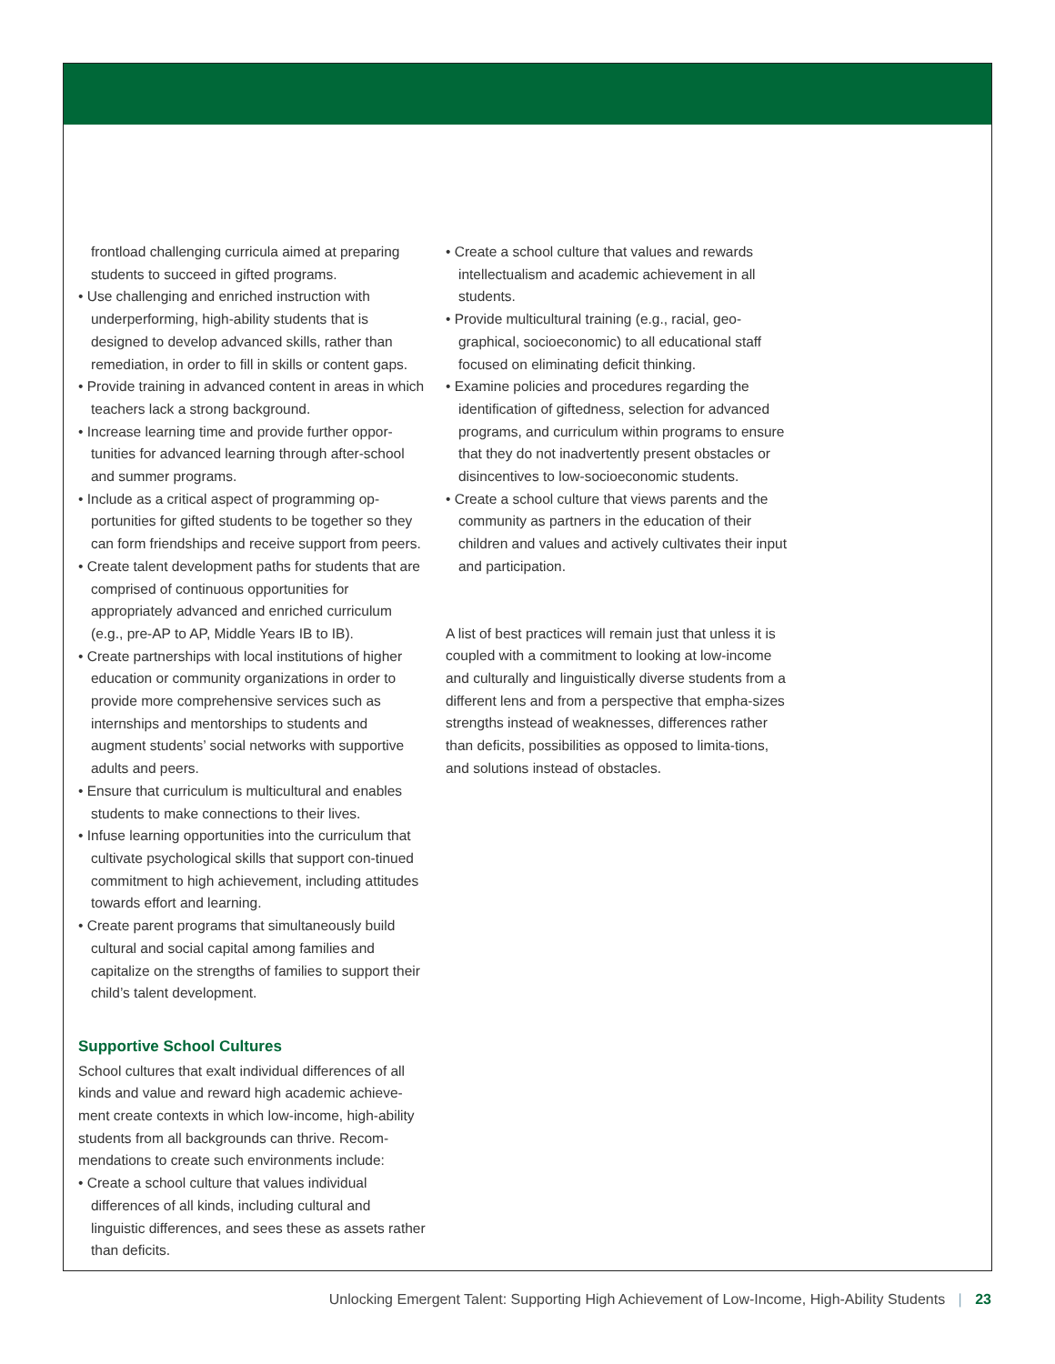frontload challenging curricula aimed at preparing students to succeed in gifted programs.
• Use challenging and enriched instruction with underperforming, high-ability students that is designed to develop advanced skills, rather than remediation, in order to fill in skills or content gaps.
• Provide training in advanced content in areas in which teachers lack a strong background.
• Increase learning time and provide further oppor-tunities for advanced learning through after-school and summer programs.
• Include as a critical aspect of programming op-portunities for gifted students to be together so they can form friendships and receive support from peers.
• Create talent development paths for students that are comprised of continuous opportunities for appropriately advanced and enriched curriculum (e.g., pre-AP to AP, Middle Years IB to IB).
• Create partnerships with local institutions of higher education or community organizations in order to provide more comprehensive services such as internships and mentorships to students and augment students’ social networks with supportive adults and peers.
• Ensure that curriculum is multicultural and enables students to make connections to their lives.
• Infuse learning opportunities into the curriculum that cultivate psychological skills that support con-tinued commitment to high achievement, including attitudes towards effort and learning.
• Create parent programs that simultaneously build cultural and social capital among families and capitalize on the strengths of families to support their child’s talent development.
Supportive School Cultures
School cultures that exalt individual differences of all kinds and value and reward high academic achieve-ment create contexts in which low-income, high-ability students from all backgrounds can thrive. Recom-mendations to create such environments include:
• Create a school culture that values individual differences of all kinds, including cultural and linguistic differences, and sees these as assets rather than deficits.
• Create a school culture that values and rewards intellectualism and academic achievement in all students.
• Provide multicultural training (e.g., racial, geo-graphical, socioeconomic) to all educational staff focused on eliminating deficit thinking.
• Examine policies and procedures regarding the identification of giftedness, selection for advanced programs, and curriculum within programs to ensure that they do not inadvertently present obstacles or disincentives to low-socioeconomic students.
• Create a school culture that views parents and the community as partners in the education of their children and values and actively cultivates their input and participation.
A list of best practices will remain just that unless it is coupled with a commitment to looking at low-income and culturally and linguistically diverse students from a different lens and from a perspective that empha-sizes strengths instead of weaknesses, differences rather than deficits, possibilities as opposed to limita-tions, and solutions instead of obstacles.
Unlocking Emergent Talent: Supporting High Achievement of Low-Income, High-Ability Students | 23